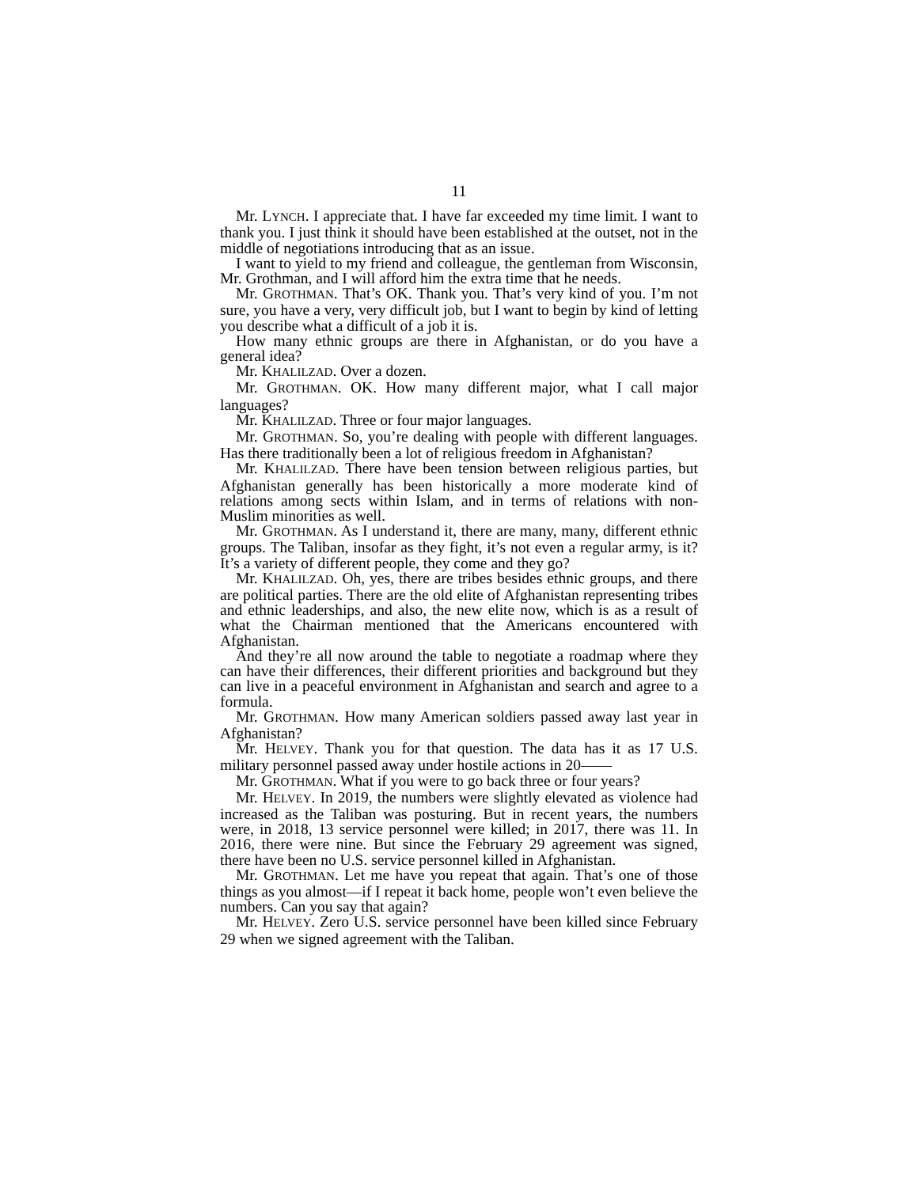11
Mr. LYNCH. I appreciate that. I have far exceeded my time limit. I want to thank you. I just think it should have been established at the outset, not in the middle of negotiations introducing that as an issue.
I want to yield to my friend and colleague, the gentleman from Wisconsin, Mr. Grothman, and I will afford him the extra time that he needs.
Mr. GROTHMAN. That’s OK. Thank you. That’s very kind of you. I’m not sure, you have a very, very difficult job, but I want to begin by kind of letting you describe what a difficult of a job it is.
How many ethnic groups are there in Afghanistan, or do you have a general idea?
Mr. KHALILZAD. Over a dozen.
Mr. GROTHMAN. OK. How many different major, what I call major languages?
Mr. KHALILZAD. Three or four major languages.
Mr. GROTHMAN. So, you’re dealing with people with different languages. Has there traditionally been a lot of religious freedom in Afghanistan?
Mr. KHALILZAD. There have been tension between religious parties, but Afghanistan generally has been historically a more moderate kind of relations among sects within Islam, and in terms of relations with non-Muslim minorities as well.
Mr. GROTHMAN. As I understand it, there are many, many, different ethnic groups. The Taliban, insofar as they fight, it’s not even a regular army, is it? It’s a variety of different people, they come and they go?
Mr. KHALILZAD. Oh, yes, there are tribes besides ethnic groups, and there are political parties. There are the old elite of Afghanistan representing tribes and ethnic leaderships, and also, the new elite now, which is as a result of what the Chairman mentioned that the Americans encountered with Afghanistan.
And they’re all now around the table to negotiate a roadmap where they can have their differences, their different priorities and background but they can live in a peaceful environment in Afghanistan and search and agree to a formula.
Mr. GROTHMAN. How many American soldiers passed away last year in Afghanistan?
Mr. HELVEY. Thank you for that question. The data has it as 17 U.S. military personnel passed away under hostile actions in 20——
Mr. GROTHMAN. What if you were to go back three or four years?
Mr. HELVEY. In 2019, the numbers were slightly elevated as violence had increased as the Taliban was posturing. But in recent years, the numbers were, in 2018, 13 service personnel were killed; in 2017, there was 11. In 2016, there were nine. But since the February 29 agreement was signed, there have been no U.S. service personnel killed in Afghanistan.
Mr. GROTHMAN. Let me have you repeat that again. That’s one of those things as you almost—if I repeat it back home, people won’t even believe the numbers. Can you say that again?
Mr. HELVEY. Zero U.S. service personnel have been killed since February 29 when we signed agreement with the Taliban.